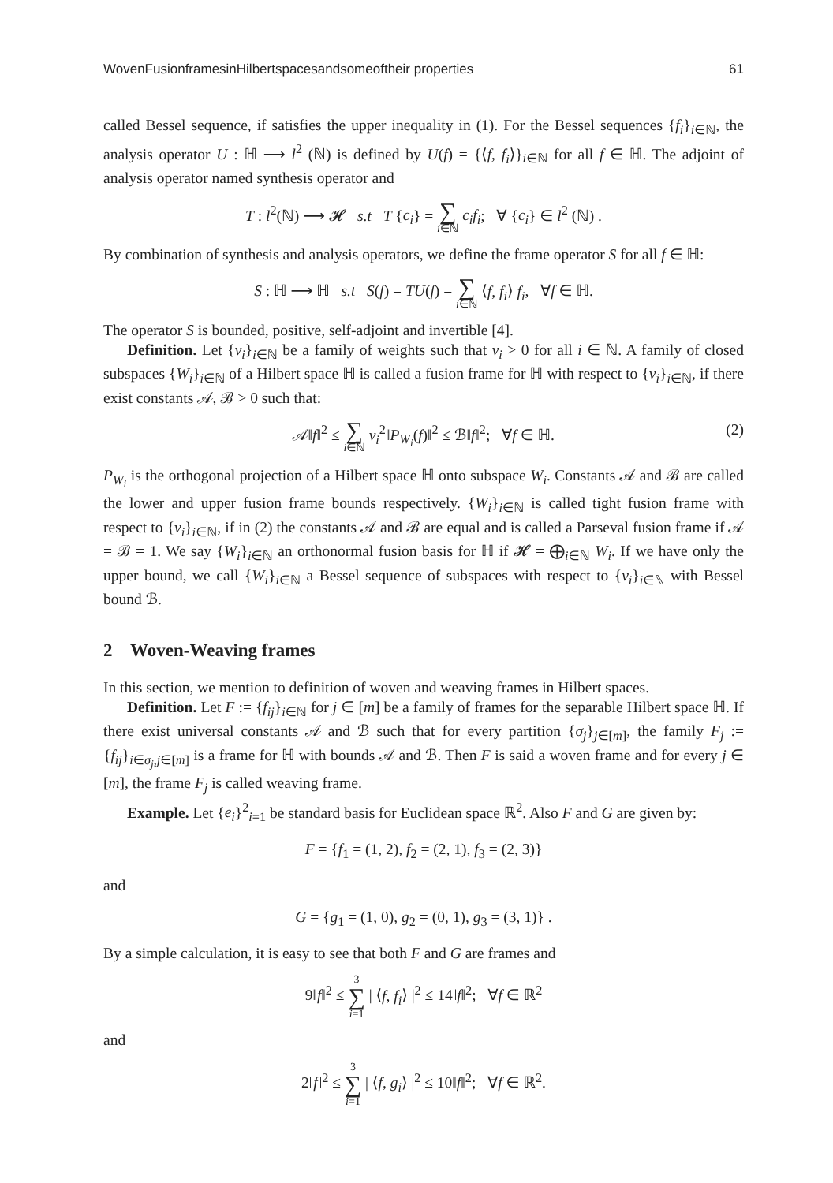WovenFusionframesinHilbertspacesandsomeoftheir properties 61
called Bessel sequence, if satisfies the upper inequality in (1). For the Bessel sequences {f<sub>i</sub>}<sub>i∈ℕ</sub>, the analysis operator U : ℍ ⟶ l<sup>2</sup> (ℕ) is defined by U(f) = {⟨f, f<sub>i</sub>⟩}<sub>i∈ℕ</sub> for all f ∈ ℍ. The adjoint of analysis operator named synthesis operator and
T : l<sup>2</sup>(ℕ) ⟶ 𝓗 s.t T {c<sub>i</sub>} = ∑ i∈ℕ c<sub>i</sub>f<sub>i</sub>; ∀ {c<sub>i</sub>} ∈ l<sup>2</sup> (ℕ) .
By combination of synthesis and analysis operators, we define the frame operator S for all f ∈ ℍ:
S : ℍ ⟶ ℍ s.t S(f) = TU(f) = ∑ i∈ℕ ⟨f, f<sub>i</sub>⟩ f<sub>i</sub>, ∀f ∈ ℍ.
The operator S is bounded, positive, self-adjoint and invertible [4].
Definition. Let {ν<sub>i</sub>}<sub>i∈ℕ</sub> be a family of weights such that ν<sub>i</sub> > 0 for all i ∈ ℕ. A family of closed subspaces {W<sub>i</sub>}<sub>i∈ℕ</sub> of a Hilbert space ℍ is called a fusion frame for ℍ with respect to {ν<sub>i</sub>}<sub>i∈ℕ</sub>, if there exist constants 𝒜, ℬ > 0 such that:
𝒜‖f‖<sup>2</sup> ≤ ∑ i∈ℕ ν<sub>i</sub><sup>2</sup>‖P<sub>W<sub>i</sub></sub>(f)‖<sup>2</sup> ≤ ℬ‖f‖<sup>2</sup>; ∀f ∈ ℍ. (2)
P<sub>W<sub>i</sub></sub> is the orthogonal projection of a Hilbert space ℍ onto subspace W<sub>i</sub>. Constants 𝒜 and ℬ are called the lower and upper fusion frame bounds respectively. {W<sub>i</sub>}<sub>i∈ℕ</sub> is called tight fusion frame with respect to {ν<sub>i</sub>}<sub>i∈ℕ</sub>, if in (2) the constants 𝒜 and ℬ are equal and is called a Parseval fusion frame if 𝒜 = ℬ = 1. We say {W<sub>i</sub>}<sub>i∈ℕ</sub> an orthonormal fusion basis for ℍ if 𝓗 = ⨁<sub>i∈ℕ</sub> W<sub>i</sub>. If we have only the upper bound, we call {W<sub>i</sub>}<sub>i∈ℕ</sub> a Bessel sequence of subspaces with respect to {ν<sub>i</sub>}<sub>i∈ℕ</sub> with Bessel bound ℬ.
2 Woven-Weaving frames
In this section, we mention to definition of woven and weaving frames in Hilbert spaces.
Definition. Let F := {f<sub>ij</sub>}<sub>i∈ℕ</sub> for j ∈ [m] be a family of frames for the separable Hilbert space ℍ. If there exist universal constants 𝒜 and ℬ such that for every partition {σ<sub>j</sub>}<sub>j∈[m]</sub>, the family F<sub>j</sub> := {f<sub>ij</sub>}<sub>i∈σ<sub>j</sub>,j∈[m]</sub> is a frame for ℍ with bounds 𝒜 and ℬ. Then F is said a woven frame and for every j ∈ [m], the frame F<sub>j</sub> is called weaving frame.
Example. Let {e<sub>i</sub>}<sup>2</sup><sub>i=1</sub> be standard basis for Euclidean space ℝ<sup>2</sup>. Also F and G are given by:
F = {f<sub>1</sub> = (1, 2), f<sub>2</sub> = (2, 1), f<sub>3</sub> = (2, 3)}
and
G = {g<sub>1</sub> = (1, 0), g<sub>2</sub> = (0, 1), g<sub>3</sub> = (3, 1)} .
By a simple calculation, it is easy to see that both F and G are frames and
9‖f‖<sup>2</sup> ≤ 3 ∑ i=1 | ⟨f, f<sub>i</sub>⟩ |<sup>2</sup> ≤ 14‖f‖<sup>2</sup>; ∀f ∈ ℝ<sup>2</sup>
and
2‖f‖<sup>2</sup> ≤ 3 ∑ i=1 | ⟨f, g<sub>i</sub>⟩ |<sup>2</sup> ≤ 10‖f‖<sup>2</sup>; ∀f ∈ ℝ<sup>2</sup>.